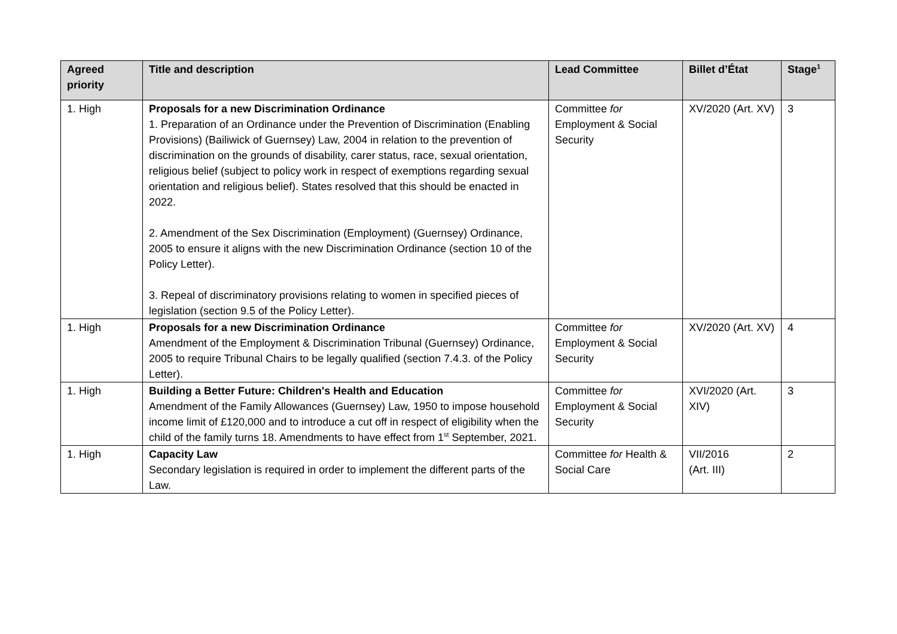| Agreed priority | Title and description | Lead Committee | Billet d’État | Stage<sup>1</sup> |
| --- | --- | --- | --- | --- |
| 1. High | Proposals for a new Discrimination Ordinance 1. Preparation of an Ordinance under the Prevention of Discrimination (Enabling Provisions) (Bailiwick of Guernsey) Law, 2004 in relation to the prevention of discrimination on the grounds of disability, carer status, race, sexual orientation, religious belief (subject to policy work in respect of exemptions regarding sexual orientation and religious belief). States resolved that this should be enacted in 2022. 2. Amendment of the Sex Discrimination (Employment) (Guernsey) Ordinance, 2005 to ensure it aligns with the new Discrimination Ordinance (section 10 of the Policy Letter). 3. Repeal of discriminatory provisions relating to women in specified pieces of legislation (section 9.5 of the Policy Letter). | Committee for Employment & Social Security | XV/2020 (Art. XV) | 3 |
| 1. High | Proposals for a new Discrimination Ordinance Amendment of the Employment & Discrimination Tribunal (Guernsey) Ordinance, 2005 to require Tribunal Chairs to be legally qualified (section 7.4.3. of the Policy Letter). | Committee for Employment & Social Security | XV/2020 (Art. XV) | 4 |
| 1. High | Building a Better Future: Children's Health and Education Amendment of the Family Allowances (Guernsey) Law, 1950 to impose household income limit of £120,000 and to introduce a cut off in respect of eligibility when the child of the family turns 18. Amendments to have effect from 1<sup>st</sup> September, 2021. | Committee for Employment & Social Security | XVI/2020 (Art. XIV) | 3 |
| 1. High | Capacity Law Secondary legislation is required in order to implement the different parts of the Law. | Committee for Health & Social Care | VII/2016 (Art. III) | 2 |